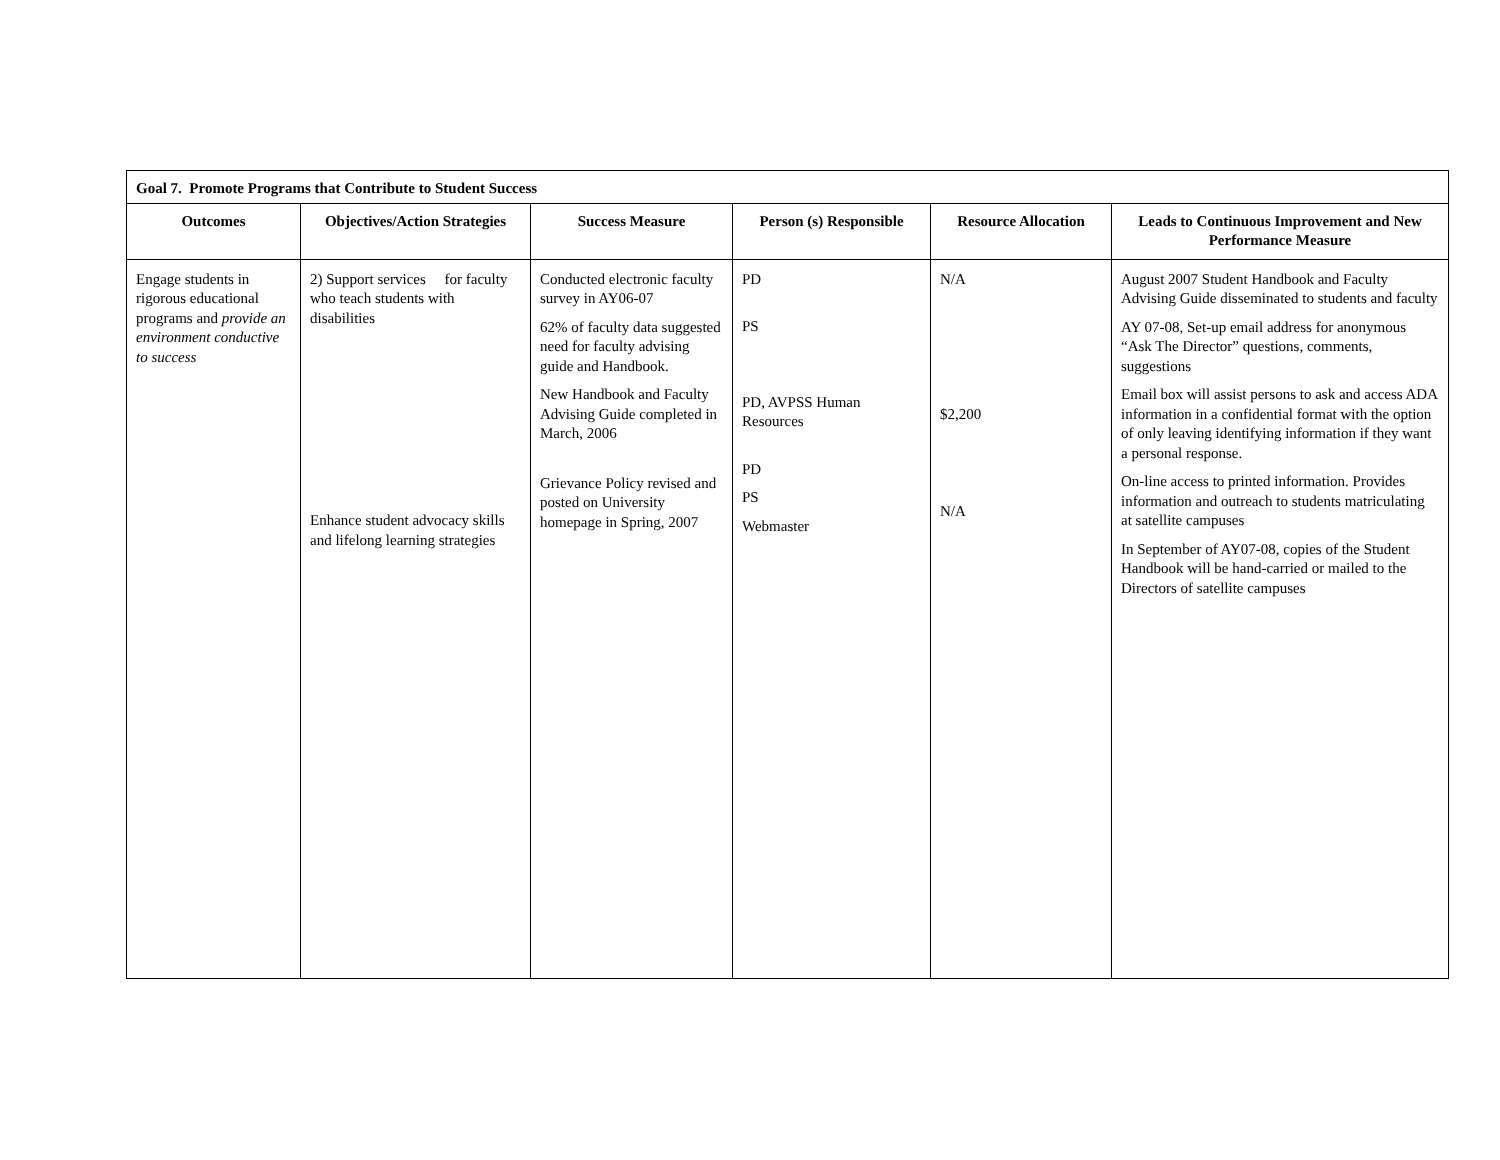| Goal 7. Promote Programs that Contribute to Student Success | | | | | |
| Outcomes | Objectives/Action Strategies | Success Measure | Person (s) Responsible | Resource Allocation | Leads to Continuous Improvement and New Performance Measure |
| Engage students in rigorous educational programs and provide an environment conductive to success | 2) Support services for faculty who teach students with disabilities Enhance student advocacy skills and lifelong learning strategies | Conducted electronic faculty survey in AY06-07 62% of faculty data suggested need for faculty advising guide and Handbook. New Handbook and Faculty Advising Guide completed in March, 2006 Grievance Policy revised and posted on University homepage in Spring, 2007 | PD PS PD, AVPSS Human Resources PD PS Webmaster | N/A $2,200 N/A | August 2007 Student Handbook and Faculty Advising Guide disseminated to students and faculty AY 07-08, Set-up email address for anonymous “Ask The Director” questions, comments, suggestions Email box will assist persons to ask and access ADA information in a confidential format with the option of only leaving identifying information if they want a personal response. On-line access to printed information. Provides information and outreach to students matriculating at satellite campuses In September of AY07-08, copies of the Student Handbook will be hand-carried or mailed to the Directors of satellite campuses |